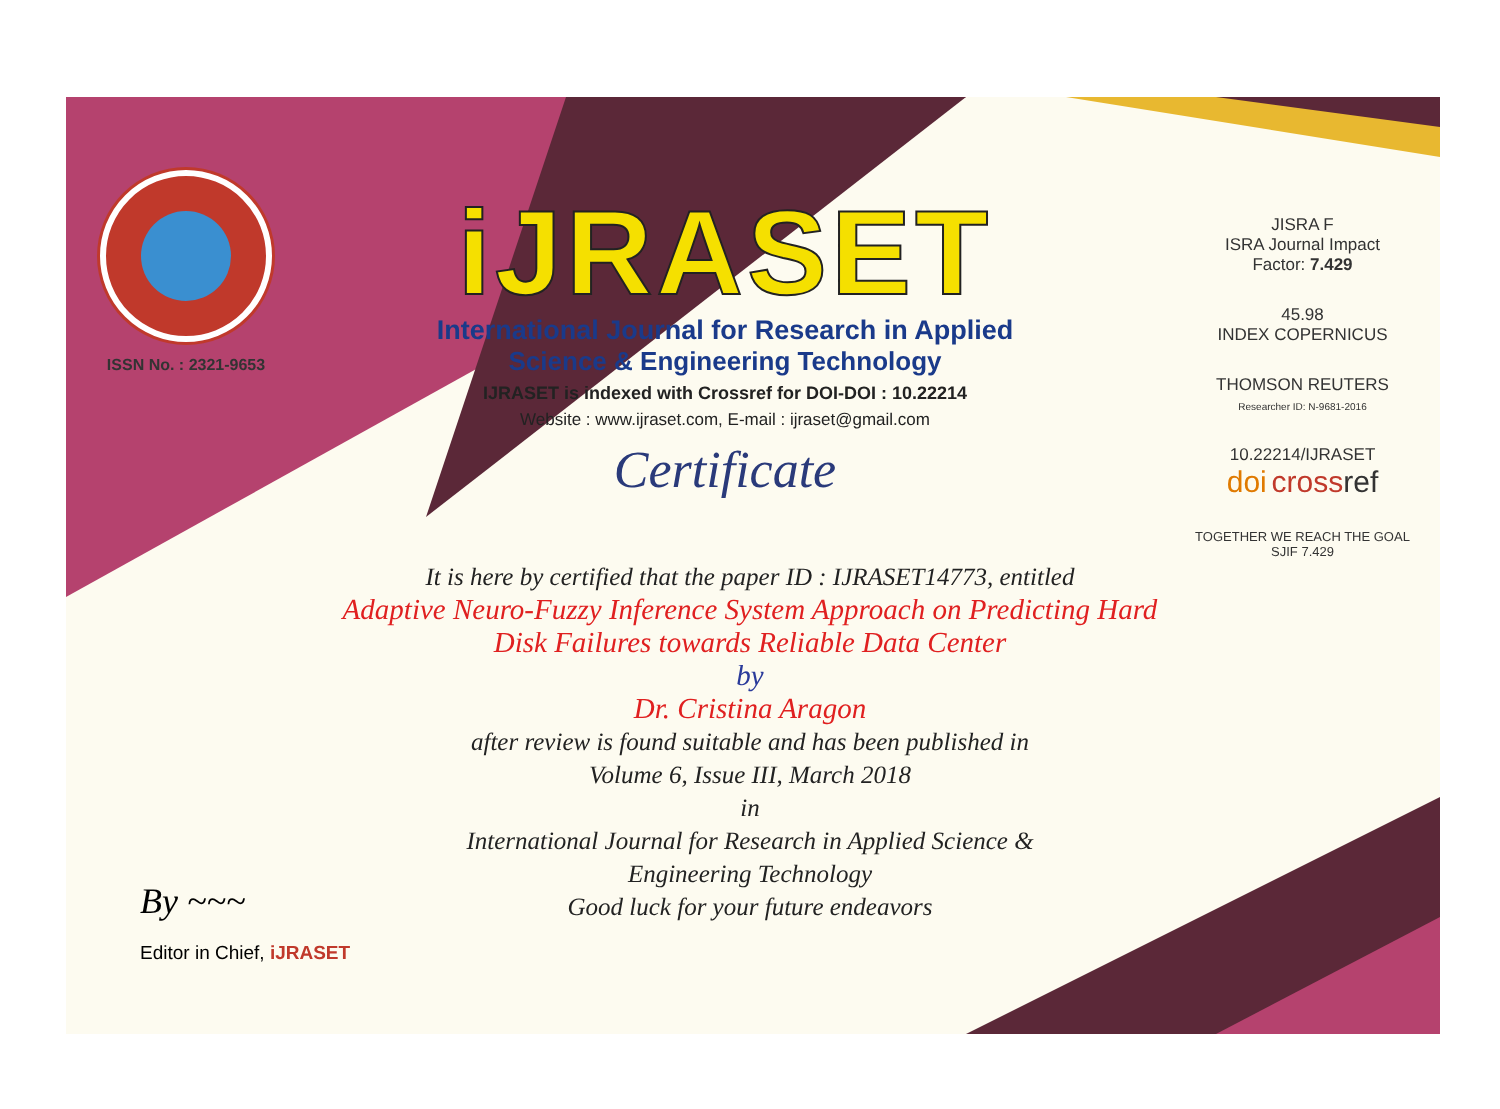ISSN No. : 2321-9653
iJRASET
International Journal for Research in Applied
Science & Engineering Technology
IJRASET is indexed with Crossref for DOI-DOI : 10.22214
Website : www.ijraset.com, E-mail : ijraset@gmail.com
Certificate
JISRA F
ISRA Journal Impact
Factor: 7.429
45.98
INDEX COPERNICUS
THOMSON REUTERS
Researcher ID: N-9681-2016
10.22214/IJRASET
doi cross ref
TOGETHER WE REACH THE GOAL
SJIF 7.429
It is here by certified that the paper ID : IJRASET14773, entitled
Adaptive Neuro-Fuzzy Inference System Approach on Predicting Hard
Disk Failures towards Reliable Data Center
by
Dr. Cristina Aragon
after review is found suitable and has been published in
Volume 6, Issue III, March 2018
in
International Journal for Research in Applied Science &
Engineering Technology
Good luck for your future endeavors
By ~~~
Editor in Chief, iJRASET